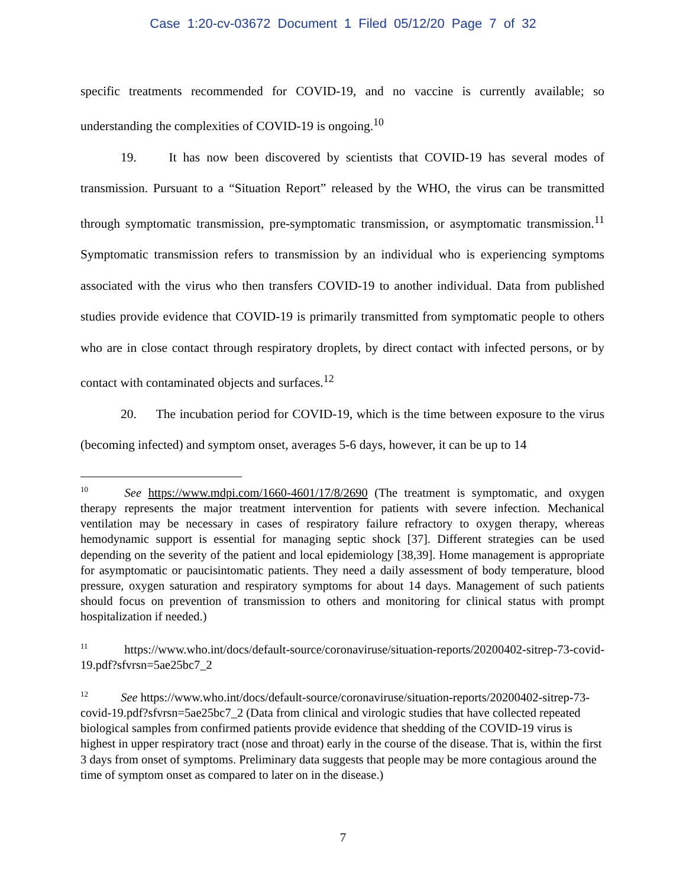Case 1:20-cv-03672 Document 1 Filed 05/12/20 Page 7 of 32
specific treatments recommended for COVID-19, and no vaccine is currently available; so understanding the complexities of COVID-19 is ongoing.<sup>10</sup>
19. It has now been discovered by scientists that COVID-19 has several modes of transmission. Pursuant to a “Situation Report” released by the WHO, the virus can be transmitted through symptomatic transmission, pre-symptomatic transmission, or asymptomatic transmission.<sup>11</sup> Symptomatic transmission refers to transmission by an individual who is experiencing symptoms associated with the virus who then transfers COVID-19 to another individual. Data from published studies provide evidence that COVID-19 is primarily transmitted from symptomatic people to others who are in close contact through respiratory droplets, by direct contact with infected persons, or by contact with contaminated objects and surfaces.<sup>12</sup>
20. The incubation period for COVID-19, which is the time between exposure to the virus (becoming infected) and symptom onset, averages 5-6 days, however, it can be up to 14
<sup>10</sup> See https://www.mdpi.com/1660-4601/17/8/2690 (The treatment is symptomatic, and oxygen therapy represents the major treatment intervention for patients with severe infection. Mechanical ventilation may be necessary in cases of respiratory failure refractory to oxygen therapy, whereas hemodynamic support is essential for managing septic shock [37]. Different strategies can be used depending on the severity of the patient and local epidemiology [38,39]. Home management is appropriate for asymptomatic or paucisintomatic patients. They need a daily assessment of body temperature, blood pressure, oxygen saturation and respiratory symptoms for about 14 days. Management of such patients should focus on prevention of transmission to others and monitoring for clinical status with prompt hospitalization if needed.)
<sup>11</sup> https://www.who.int/docs/default-source/coronaviruse/situation-reports/20200402-sitrep-73-covid-19.pdf?sfvrsn=5ae25bc7_2
<sup>12</sup> See https://www.who.int/docs/default-source/coronaviruse/situation-reports/20200402-sitrep-73-covid-19.pdf?sfvrsn=5ae25bc7_2 (Data from clinical and virologic studies that have collected repeated biological samples from confirmed patients provide evidence that shedding of the COVID-19 virus is highest in upper respiratory tract (nose and throat) early in the course of the disease. That is, within the first 3 days from onset of symptoms. Preliminary data suggests that people may be more contagious around the time of symptom onset as compared to later on in the disease.)
7